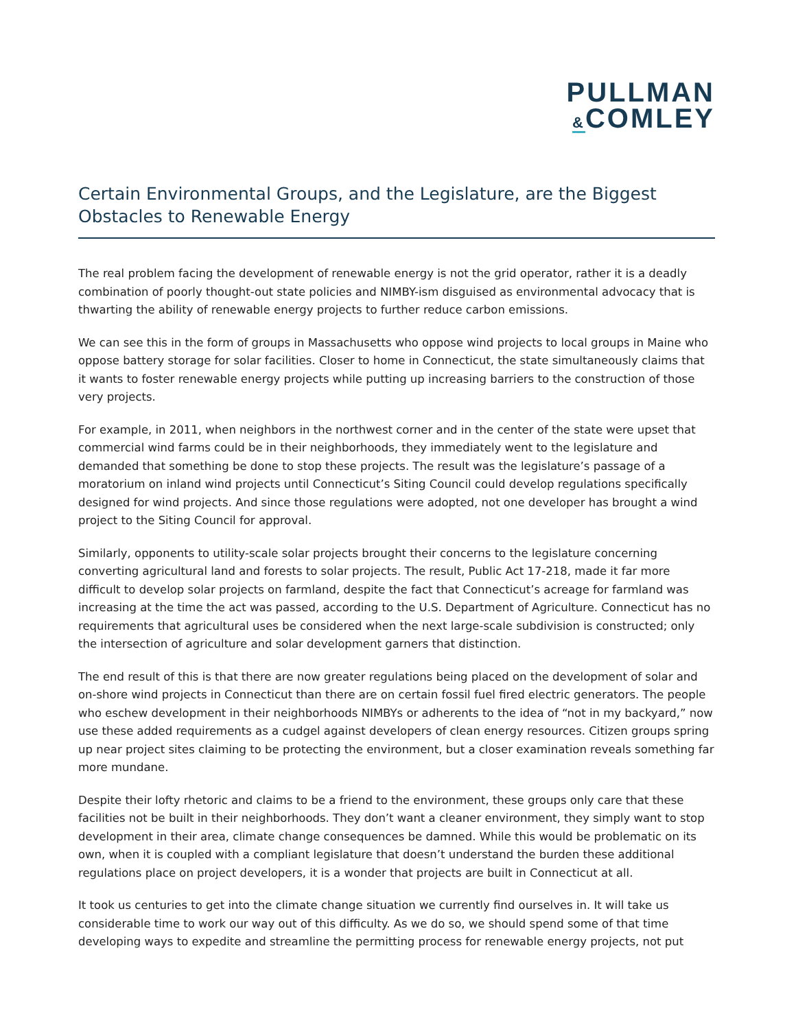PULLMAN
&COMLEY
Certain Environmental Groups, and the Legislature, are the Biggest Obstacles to Renewable Energy
The real problem facing the development of renewable energy is not the grid operator, rather it is a deadly combination of poorly thought-out state policies and NIMBY-ism disguised as environmental advocacy that is thwarting the ability of renewable energy projects to further reduce carbon emissions.
We can see this in the form of groups in Massachusetts who oppose wind projects to local groups in Maine who oppose battery storage for solar facilities. Closer to home in Connecticut, the state simultaneously claims that it wants to foster renewable energy projects while putting up increasing barriers to the construction of those very projects.
For example, in 2011, when neighbors in the northwest corner and in the center of the state were upset that commercial wind farms could be in their neighborhoods, they immediately went to the legislature and demanded that something be done to stop these projects. The result was the legislature’s passage of a moratorium on inland wind projects until Connecticut’s Siting Council could develop regulations specifically designed for wind projects. And since those regulations were adopted, not one developer has brought a wind project to the Siting Council for approval.
Similarly, opponents to utility-scale solar projects brought their concerns to the legislature concerning converting agricultural land and forests to solar projects. The result, Public Act 17-218, made it far more difficult to develop solar projects on farmland, despite the fact that Connecticut’s acreage for farmland was increasing at the time the act was passed, according to the U.S. Department of Agriculture. Connecticut has no requirements that agricultural uses be considered when the next large-scale subdivision is constructed; only the intersection of agriculture and solar development garners that distinction.
The end result of this is that there are now greater regulations being placed on the development of solar and on-shore wind projects in Connecticut than there are on certain fossil fuel fired electric generators. The people who eschew development in their neighborhoods NIMBYs or adherents to the idea of “not in my backyard,” now use these added requirements as a cudgel against developers of clean energy resources. Citizen groups spring up near project sites claiming to be protecting the environment, but a closer examination reveals something far more mundane.
Despite their lofty rhetoric and claims to be a friend to the environment, these groups only care that these facilities not be built in their neighborhoods. They don’t want a cleaner environment, they simply want to stop development in their area, climate change consequences be damned. While this would be problematic on its own, when it is coupled with a compliant legislature that doesn’t understand the burden these additional regulations place on project developers, it is a wonder that projects are built in Connecticut at all.
It took us centuries to get into the climate change situation we currently find ourselves in. It will take us considerable time to work our way out of this difficulty. As we do so, we should spend some of that time developing ways to expedite and streamline the permitting process for renewable energy projects, not put